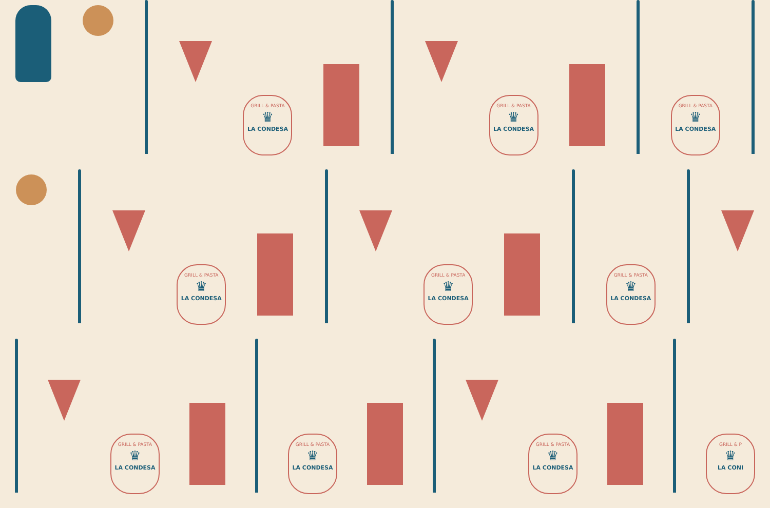GRILL & PASTA
♛
LA CONDESA
GRILL & PASTA
♛
LA CONDESA
GRILL & PASTA
♛
LA CONDESA
GRILL & PASTA
♛
LA CONDESA
GRILL & PASTA
♛
LA CONDESA
GRILL & PASTA
♛
LA CONDESA
GRILL & PASTA
♛
LA CONDESA
GRILL & PASTA
♛
LA CONDESA
GRILL & PASTA
♛
LA CONDESA
GRILL & P
♛
LA CONI